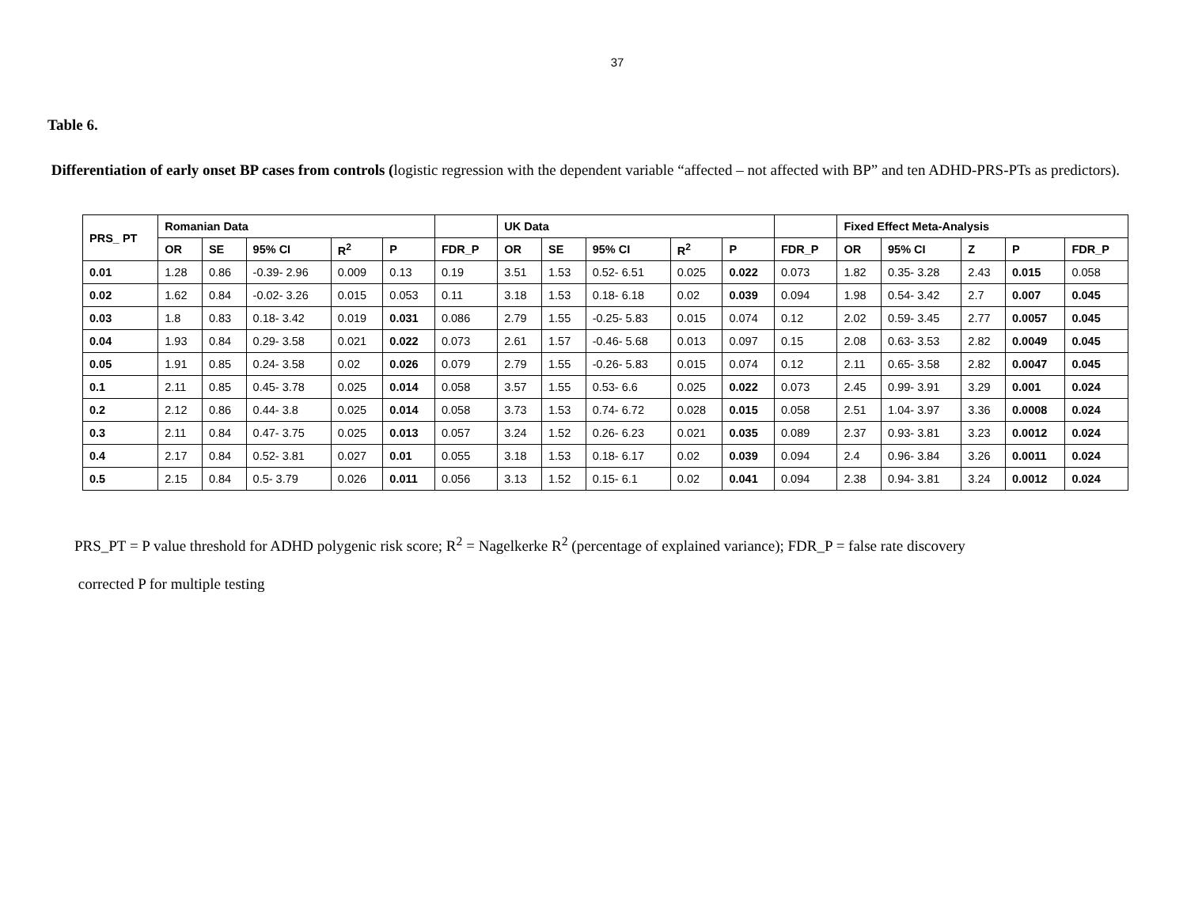37
Table 6.
Differentiation of early onset BP cases from controls (logistic regression with the dependent variable “affected – not affected with BP” and ten ADHD-PRS-PTs as predictors).
| PRS_ PT | Romanian Data | | | | | | UK Data | | | | | | Fixed Effect Meta-Analysis | | | | |
| --- | --- | --- | --- | --- | --- | --- | --- | --- | --- | --- | --- | --- | --- | --- | --- | --- | --- |
| | OR | SE | 95% CI | R<sup>2</sup> | P | FDR_P | OR | SE | 95% CI | R<sup>2</sup> | P | FDR_P | OR | 95% CI | Z | P | FDR_P |
| 0.01 | 1.28 | 0.86 | -0.39- 2.96 | 0.009 | 0.13 | 0.19 | 3.51 | 1.53 | 0.52- 6.51 | 0.025 | 0.022 | 0.073 | 1.82 | 0.35- 3.28 | 2.43 | 0.015 | 0.058 |
| 0.02 | 1.62 | 0.84 | -0.02- 3.26 | 0.015 | 0.053 | 0.11 | 3.18 | 1.53 | 0.18- 6.18 | 0.02 | 0.039 | 0.094 | 1.98 | 0.54- 3.42 | 2.7 | 0.007 | 0.045 |
| 0.03 | 1.8 | 0.83 | 0.18- 3.42 | 0.019 | 0.031 | 0.086 | 2.79 | 1.55 | -0.25- 5.83 | 0.015 | 0.074 | 0.12 | 2.02 | 0.59- 3.45 | 2.77 | 0.0057 | 0.045 |
| 0.04 | 1.93 | 0.84 | 0.29- 3.58 | 0.021 | 0.022 | 0.073 | 2.61 | 1.57 | -0.46- 5.68 | 0.013 | 0.097 | 0.15 | 2.08 | 0.63- 3.53 | 2.82 | 0.0049 | 0.045 |
| 0.05 | 1.91 | 0.85 | 0.24- 3.58 | 0.02 | 0.026 | 0.079 | 2.79 | 1.55 | -0.26- 5.83 | 0.015 | 0.074 | 0.12 | 2.11 | 0.65- 3.58 | 2.82 | 0.0047 | 0.045 |
| 0.1 | 2.11 | 0.85 | 0.45- 3.78 | 0.025 | 0.014 | 0.058 | 3.57 | 1.55 | 0.53- 6.6 | 0.025 | 0.022 | 0.073 | 2.45 | 0.99- 3.91 | 3.29 | 0.001 | 0.024 |
| 0.2 | 2.12 | 0.86 | 0.44- 3.8 | 0.025 | 0.014 | 0.058 | 3.73 | 1.53 | 0.74- 6.72 | 0.028 | 0.015 | 0.058 | 2.51 | 1.04- 3.97 | 3.36 | 0.0008 | 0.024 |
| 0.3 | 2.11 | 0.84 | 0.47- 3.75 | 0.025 | 0.013 | 0.057 | 3.24 | 1.52 | 0.26- 6.23 | 0.021 | 0.035 | 0.089 | 2.37 | 0.93- 3.81 | 3.23 | 0.0012 | 0.024 |
| 0.4 | 2.17 | 0.84 | 0.52- 3.81 | 0.027 | 0.01 | 0.055 | 3.18 | 1.53 | 0.18- 6.17 | 0.02 | 0.039 | 0.094 | 2.4 | 0.96- 3.84 | 3.26 | 0.0011 | 0.024 |
| 0.5 | 2.15 | 0.84 | 0.5- 3.79 | 0.026 | 0.011 | 0.056 | 3.13 | 1.52 | 0.15- 6.1 | 0.02 | 0.041 | 0.094 | 2.38 | 0.94- 3.81 | 3.24 | 0.0012 | 0.024 |
PRS_PT = P value threshold for ADHD polygenic risk score; R<sup>2</sup> = Nagelkerke R<sup>2</sup> (percentage of explained variance); FDR_P = false rate discovery
corrected P for multiple testing